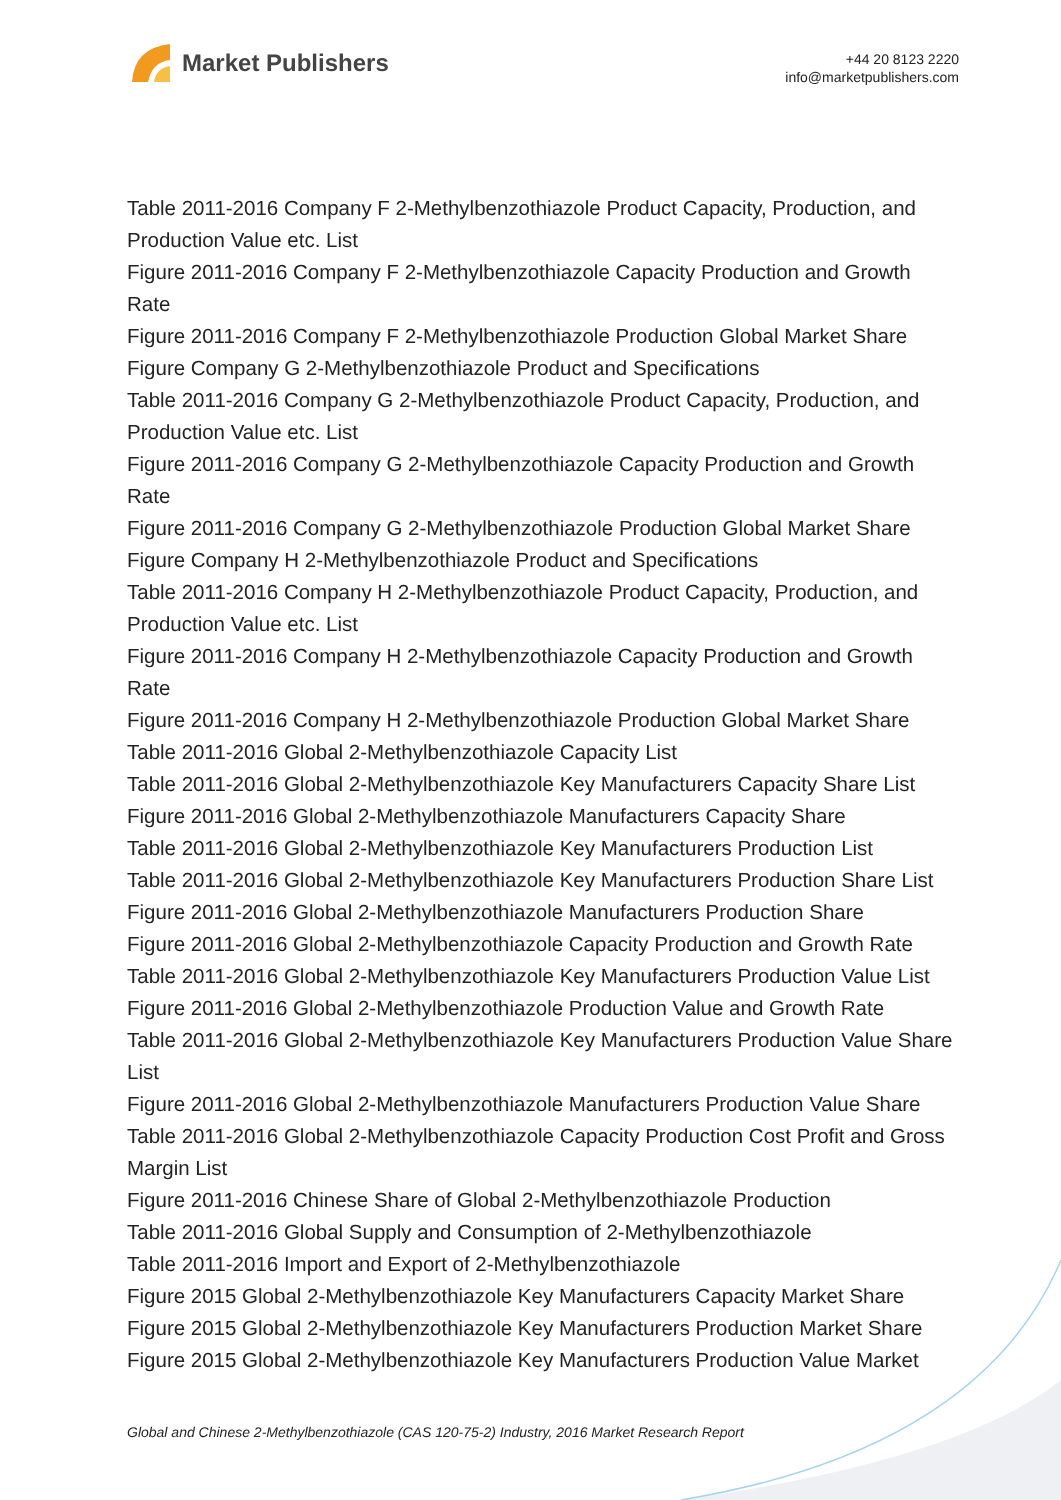Market Publishers
+44 20 8123 2220
info@marketpublishers.com
Table 2011-2016 Company F 2-Methylbenzothiazole Product Capacity, Production, and Production Value etc. List
Figure 2011-2016 Company F 2-Methylbenzothiazole Capacity Production and Growth Rate
Figure 2011-2016 Company F 2-Methylbenzothiazole Production Global Market Share
Figure Company G 2-Methylbenzothiazole Product and Specifications
Table 2011-2016 Company G 2-Methylbenzothiazole Product Capacity, Production, and Production Value etc. List
Figure 2011-2016 Company G 2-Methylbenzothiazole Capacity Production and Growth Rate
Figure 2011-2016 Company G 2-Methylbenzothiazole Production Global Market Share
Figure Company H 2-Methylbenzothiazole Product and Specifications
Table 2011-2016 Company H 2-Methylbenzothiazole Product Capacity, Production, and Production Value etc. List
Figure 2011-2016 Company H 2-Methylbenzothiazole Capacity Production and Growth Rate
Figure 2011-2016 Company H 2-Methylbenzothiazole Production Global Market Share
Table 2011-2016 Global 2-Methylbenzothiazole Capacity List
Table 2011-2016 Global 2-Methylbenzothiazole Key Manufacturers Capacity Share List
Figure 2011-2016 Global 2-Methylbenzothiazole Manufacturers Capacity Share
Table 2011-2016 Global 2-Methylbenzothiazole Key Manufacturers Production List
Table 2011-2016 Global 2-Methylbenzothiazole Key Manufacturers Production Share List
Figure 2011-2016 Global 2-Methylbenzothiazole Manufacturers Production Share
Figure 2011-2016 Global 2-Methylbenzothiazole Capacity Production and Growth Rate
Table 2011-2016 Global 2-Methylbenzothiazole Key Manufacturers Production Value List
Figure 2011-2016 Global 2-Methylbenzothiazole Production Value and Growth Rate
Table 2011-2016 Global 2-Methylbenzothiazole Key Manufacturers Production Value Share List
Figure 2011-2016 Global 2-Methylbenzothiazole Manufacturers Production Value Share
Table 2011-2016 Global 2-Methylbenzothiazole Capacity Production Cost Profit and Gross Margin List
Figure 2011-2016 Chinese Share of Global 2-Methylbenzothiazole Production
Table 2011-2016 Global Supply and Consumption of 2-Methylbenzothiazole
Table 2011-2016 Import and Export of 2-Methylbenzothiazole
Figure 2015 Global 2-Methylbenzothiazole Key Manufacturers Capacity Market Share
Figure 2015 Global 2-Methylbenzothiazole Key Manufacturers Production Market Share
Figure 2015 Global 2-Methylbenzothiazole Key Manufacturers Production Value Market
Global and Chinese 2-Methylbenzothiazole (CAS 120-75-2) Industry, 2016 Market Research Report